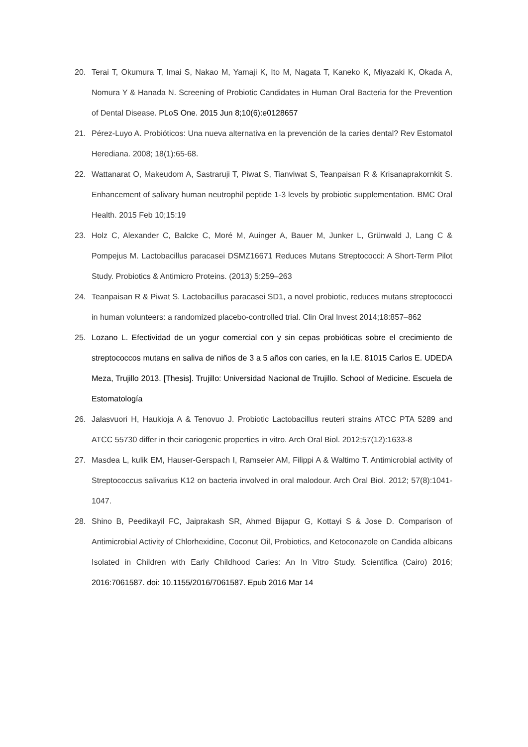20. Terai T, Okumura T, Imai S, Nakao M, Yamaji K, Ito M, Nagata T, Kaneko K, Miyazaki K, Okada A, Nomura Y & Hanada N. Screening of Probiotic Candidates in Human Oral Bacteria for the Prevention of Dental Disease. PLoS One. 2015 Jun 8;10(6):e0128657
21. Pérez-Luyo A. Probióticos: Una nueva alternativa en la prevención de la caries dental? Rev Estomatol Herediana. 2008; 18(1):65-68.
22. Wattanarat O, Makeudom A, Sastraruji T, Piwat S, Tianviwat S, Teanpaisan R & Krisanaprakornkit S. Enhancement of salivary human neutrophil peptide 1-3 levels by probiotic supplementation. BMC Oral Health. 2015 Feb 10;15:19
23. Holz C, Alexander C, Balcke C, Moré M, Auinger A, Bauer M, Junker L, Grünwald J, Lang C & Pompejus M. Lactobacillus paracasei DSMZ16671 Reduces Mutans Streptococci: A Short-Term Pilot Study. Probiotics & Antimicro Proteins. (2013) 5:259–263
24. Teanpaisan R & Piwat S. Lactobacillus paracasei SD1, a novel probiotic, reduces mutans streptococci in human volunteers: a randomized placebo-controlled trial. Clin Oral Invest 2014;18:857–862
25. Lozano L. Efectividad de un yogur comercial con y sin cepas probióticas sobre el crecimiento de streptococcos mutans en saliva de niños de 3 a 5 años con caries, en la I.E. 81015 Carlos E. UDEDA Meza, Trujillo 2013. [Thesis]. Trujillo: Universidad Nacional de Trujillo. School of Medicine. Escuela de Estomatología
26. Jalasvuori H, Haukioja A & Tenovuo J. Probiotic Lactobacillus reuteri strains ATCC PTA 5289 and ATCC 55730 differ in their cariogenic properties in vitro. Arch Oral Biol. 2012;57(12):1633-8
27. Masdea L, kulik EM, Hauser-Gerspach I, Ramseier AM, Filippi A & Waltimo T. Antimicrobial activity of Streptococcus salivarius K12 on bacteria involved in oral malodour. Arch Oral Biol. 2012; 57(8):1041-1047.
28. Shino B, Peedikayil FC, Jaiprakash SR, Ahmed Bijapur G, Kottayi S & Jose D. Comparison of Antimicrobial Activity of Chlorhexidine, Coconut Oil, Probiotics, and Ketoconazole on Candida albicans Isolated in Children with Early Childhood Caries: An In Vitro Study. Scientifica (Cairo) 2016; 2016:7061587. doi: 10.1155/2016/7061587. Epub 2016 Mar 14